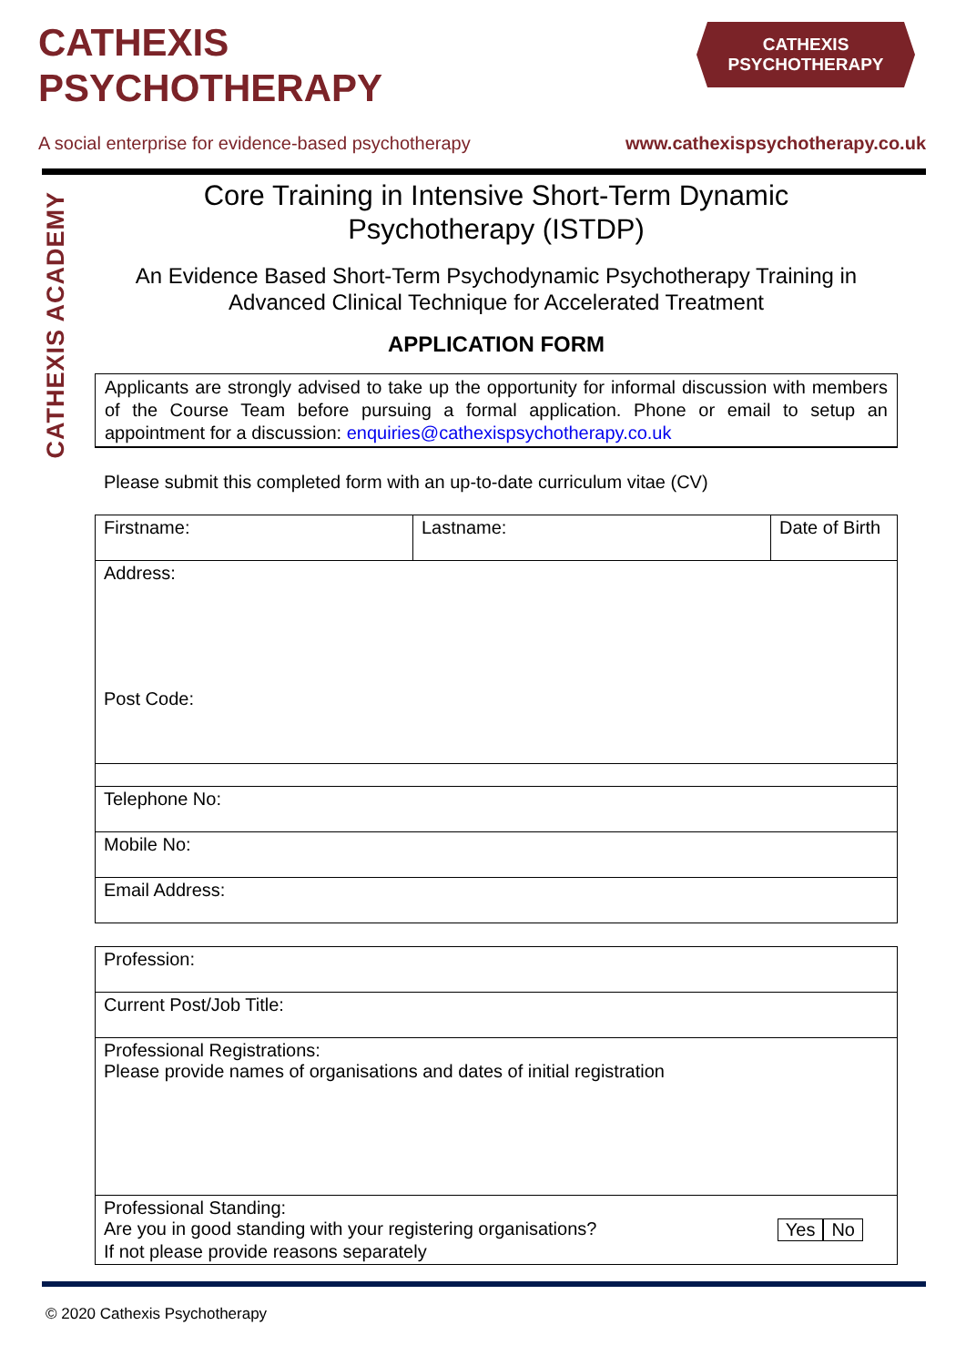CATHEXIS
PSYCHOTHERAPY
CATHEXIS
PSYCHOTHERAPY
A social enterprise for evidence-based psychotherapy www.cathexispsychotherapy.co.uk
CATHEXIS ACADEMY
Core Training in Intensive Short-Term Dynamic
Psychotherapy (ISTDP)
An Evidence Based Short-Term Psychodynamic Psychotherapy Training in
Advanced Clinical Technique for Accelerated Treatment
APPLICATION FORM
Applicants are strongly advised to take up the opportunity for informal discussion with members of the Course Team before pursuing a formal application. Phone or email to setup an appointment for a discussion: enquiries@cathexispsychotherapy.co.uk
Please submit this completed form with an up-to-date curriculum vitae (CV)
| Firstname: | Lastname: | Date of Birth |
| Address: Post Code: | | |
| Telephone No: | | |
| Mobile No: | | |
| Email Address: | | |
| Profession: |
| Current Post/Job Title: |
| Professional Registrations: Please provide names of organisations and dates of initial registration |
| Professional Standing: Are you in good standing with your registering organisations? Yes No If not please provide reasons separately |
© 2020 Cathexis Psychotherapy